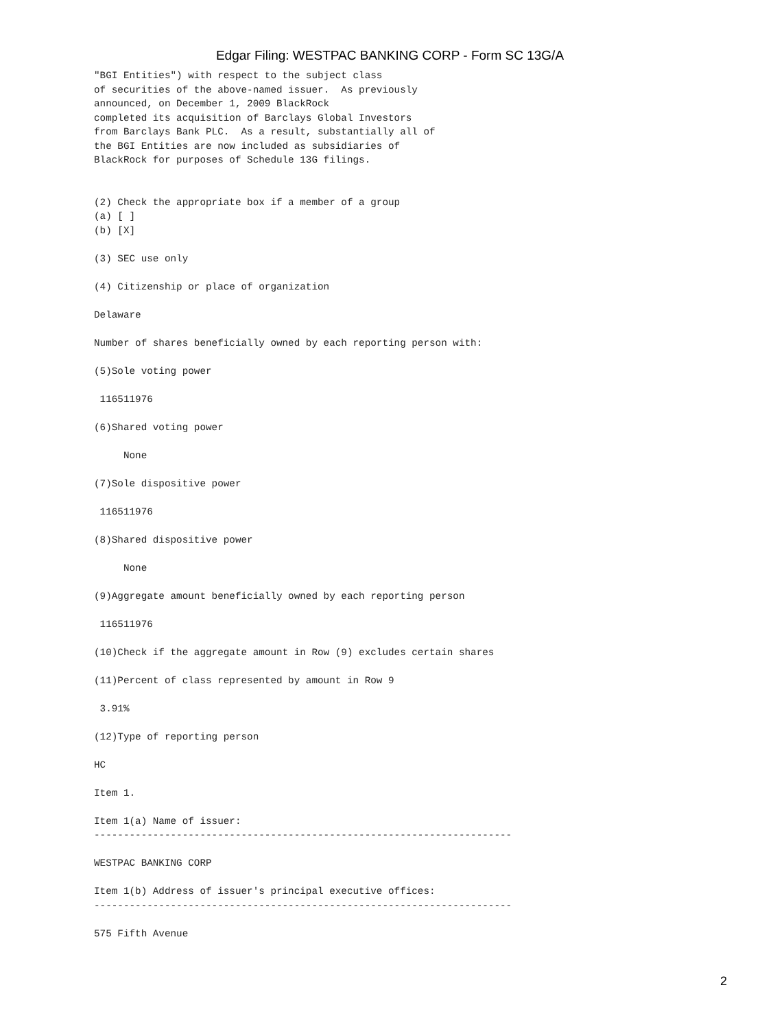Edgar Filing: WESTPAC BANKING CORP - Form SC 13G/A
"BGI Entities") with respect to the subject class
of securities of the above-named issuer.  As previously
announced, on December 1, 2009 BlackRock
completed its acquisition of Barclays Global Investors
from Barclays Bank PLC.  As a result, substantially all of
the BGI Entities are now included as subsidiaries of
BlackRock for purposes of Schedule 13G filings.


(2) Check the appropriate box if a member of a group
(a) [ ]
(b) [X]

(3) SEC use only

(4) Citizenship or place of organization

Delaware

Number of shares beneficially owned by each reporting person with:

(5)Sole voting power

 116511976

(6)Shared voting power

     None

(7)Sole dispositive power

 116511976

(8)Shared dispositive power

     None

(9)Aggregate amount beneficially owned by each reporting person

 116511976

(10)Check if the aggregate amount in Row (9) excludes certain shares

(11)Percent of class represented by amount in Row 9

 3.91%

(12)Type of reporting person

HC

Item 1.

Item 1(a) Name of issuer:
-----------------------------------------------------------------------

WESTPAC BANKING CORP

Item 1(b) Address of issuer's principal executive offices:
-----------------------------------------------------------------------

575 Fifth Avenue
2